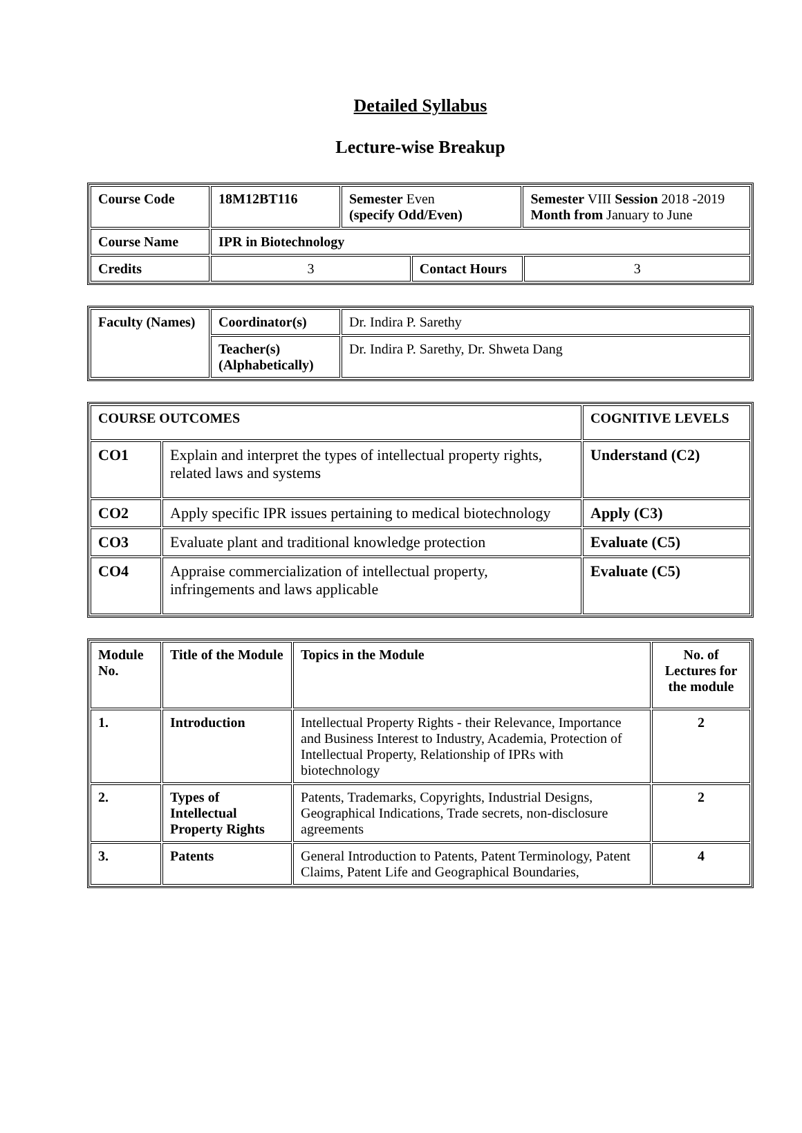Detailed Syllabus
Lecture-wise Breakup
| Course Code | 18M12BT116 | Semester Even (specify Odd/Even) | | Semester VIII Session 2018 -2019 Month from January to June | |
| Course Name | IPR in Biotechnology | | | | |
| Credits | 3 | | Contact Hours | | 3 |
| Faculty (Names) | Coordinator(s) | Dr. Indira P. Sarethy |
| | Teacher(s) (Alphabetically) | Dr. Indira P. Sarethy, Dr. Shweta Dang |
| COURSE OUTCOMES | | COGNITIVE LEVELS |
| CO1 | Explain and interpret the types of intellectual property rights, related laws and systems | Understand (C2) |
| CO2 | Apply specific IPR issues pertaining to medical biotechnology | Apply (C3) |
| CO3 | Evaluate plant and traditional knowledge protection | Evaluate (C5) |
| CO4 | Appraise commercialization of intellectual property, infringements and laws applicable | Evaluate (C5) |
| Module No. | Title of the Module | Topics in the Module | No. of Lectures for the module |
| 1. | Introduction | Intellectual Property Rights - their Relevance, Importance and Business Interest to Industry, Academia, Protection of Intellectual Property, Relationship of IPRs with biotechnology | 2 |
| 2. | Types of Intellectual Property Rights | Patents, Trademarks, Copyrights, Industrial Designs, Geographical Indications, Trade secrets, non-disclosure agreements | 2 |
| 3. | Patents | General Introduction to Patents, Patent Terminology, Patent Claims, Patent Life and Geographical Boundaries, | 4 |